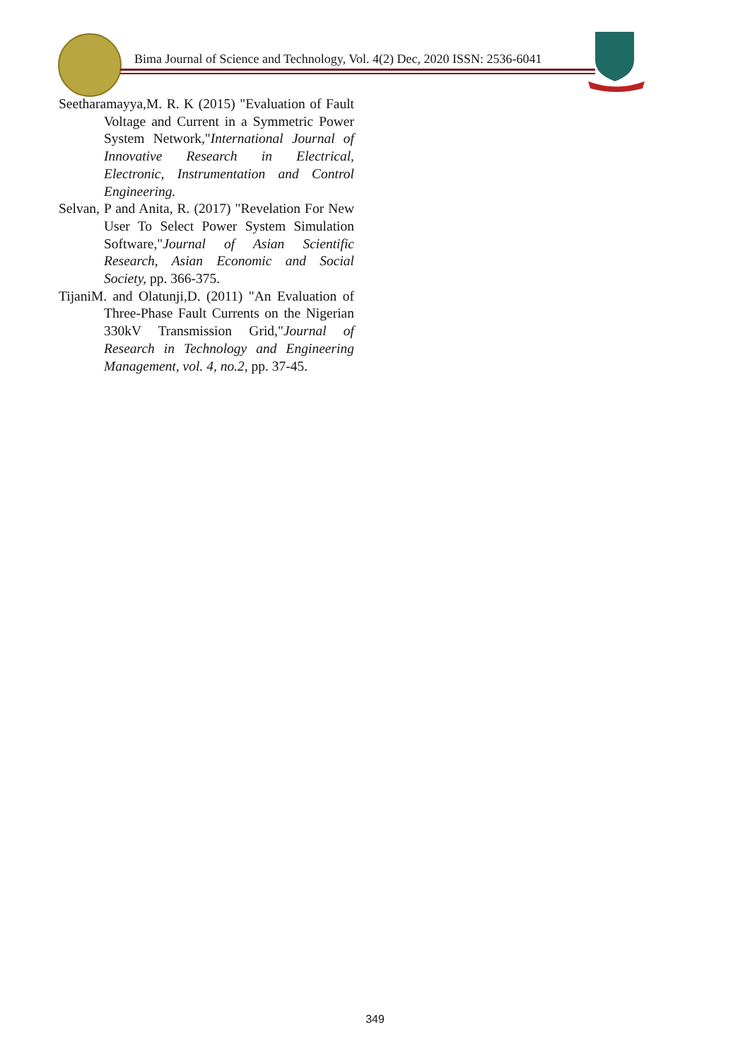Bima Journal of Science and Technology, Vol. 4(2) Dec, 2020 ISSN: 2536-6041
Seetharamayya,M. R. K (2015) "Evaluation of Fault Voltage and Current in a Symmetric Power System Network,"International Journal of Innovative Research in Electrical, Electronic, Instrumentation and Control Engineering.
Selvan, P and Anita, R. (2017) "Revelation For New User To Select Power System Simulation Software,"Journal of Asian Scientific Research, Asian Economic and Social Society, pp. 366-375.
TijaniM. and Olatunji,D. (2011) "An Evaluation of Three-Phase Fault Currents on the Nigerian 330kV Transmission Grid,"Journal of Research in Technology and Engineering Management, vol. 4, no.2, pp. 37-45.
349